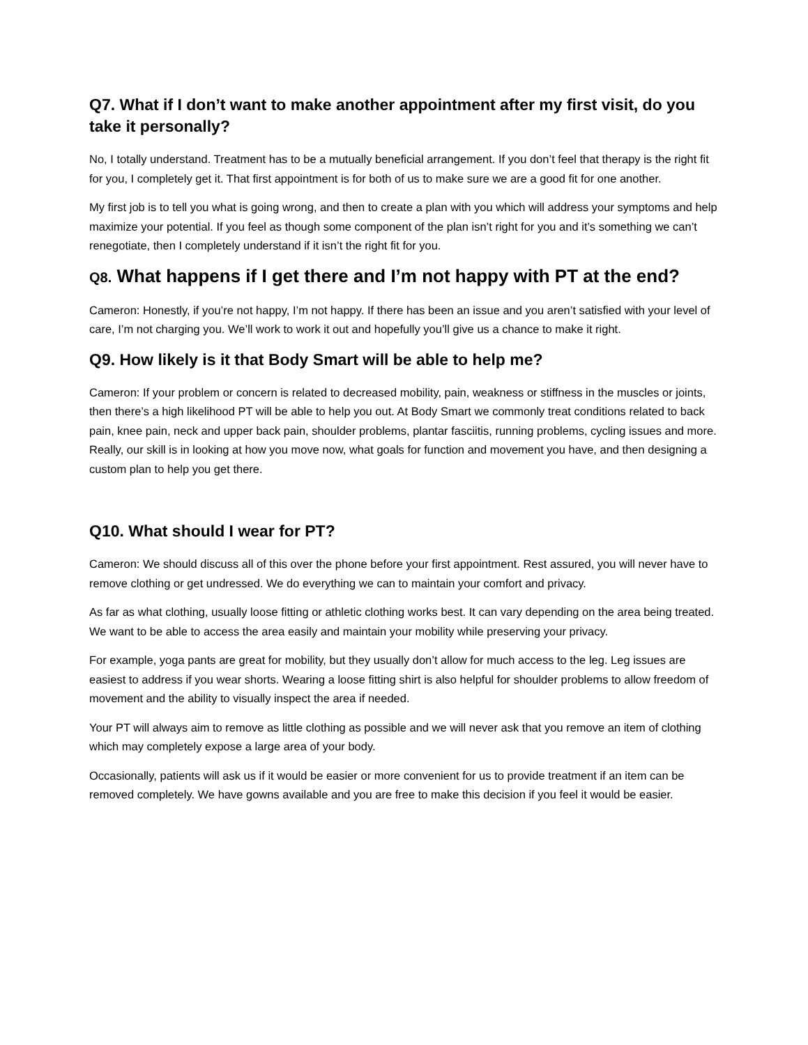Q7. What if I don’t want to make another appointment after my first visit, do you take it personally?
No, I totally understand. Treatment has to be a mutually beneficial arrangement. If you don’t feel that therapy is the right fit for you, I completely get it. That first appointment is for both of us to make sure we are a good fit for one another.
My first job is to tell you what is going wrong, and then to create a plan with you which will address your symptoms and help maximize your potential. If you feel as though some component of the plan isn’t right for you and it’s something we can’t renegotiate, then I completely understand if it isn’t the right fit for you.
Q8. What happens if I get there and I’m not happy with PT at the end?
Cameron: Honestly, if you’re not happy, I’m not happy. If there has been an issue and you aren’t satisfied with your level of care, I’m not charging you. We’ll work to work it out and hopefully you’ll give us a chance to make it right.
Q9. How likely is it that Body Smart will be able to help me?
Cameron: If your problem or concern is related to decreased mobility, pain, weakness or stiffness in the muscles or joints, then there’s a high likelihood PT will be able to help you out. At Body Smart we commonly treat conditions related to back pain, knee pain, neck and upper back pain, shoulder problems, plantar fasciitis, running problems, cycling issues and more. Really, our skill is in looking at how you move now, what goals for function and movement you have, and then designing a custom plan to help you get there.
Q10. What should I wear for PT?
Cameron: We should discuss all of this over the phone before your first appointment. Rest assured, you will never have to remove clothing or get undressed. We do everything we can to maintain your comfort and privacy.
As far as what clothing, usually loose fitting or athletic clothing works best. It can vary depending on the area being treated. We want to be able to access the area easily and maintain your mobility while preserving your privacy.
For example, yoga pants are great for mobility, but they usually don’t allow for much access to the leg. Leg issues are easiest to address if you wear shorts. Wearing a loose fitting shirt is also helpful for shoulder problems to allow freedom of movement and the ability to visually inspect the area if needed.
Your PT will always aim to remove as little clothing as possible and we will never ask that you remove an item of clothing which may completely expose a large area of your body.
Occasionally, patients will ask us if it would be easier or more convenient for us to provide treatment if an item can be removed completely. We have gowns available and you are free to make this decision if you feel it would be easier.